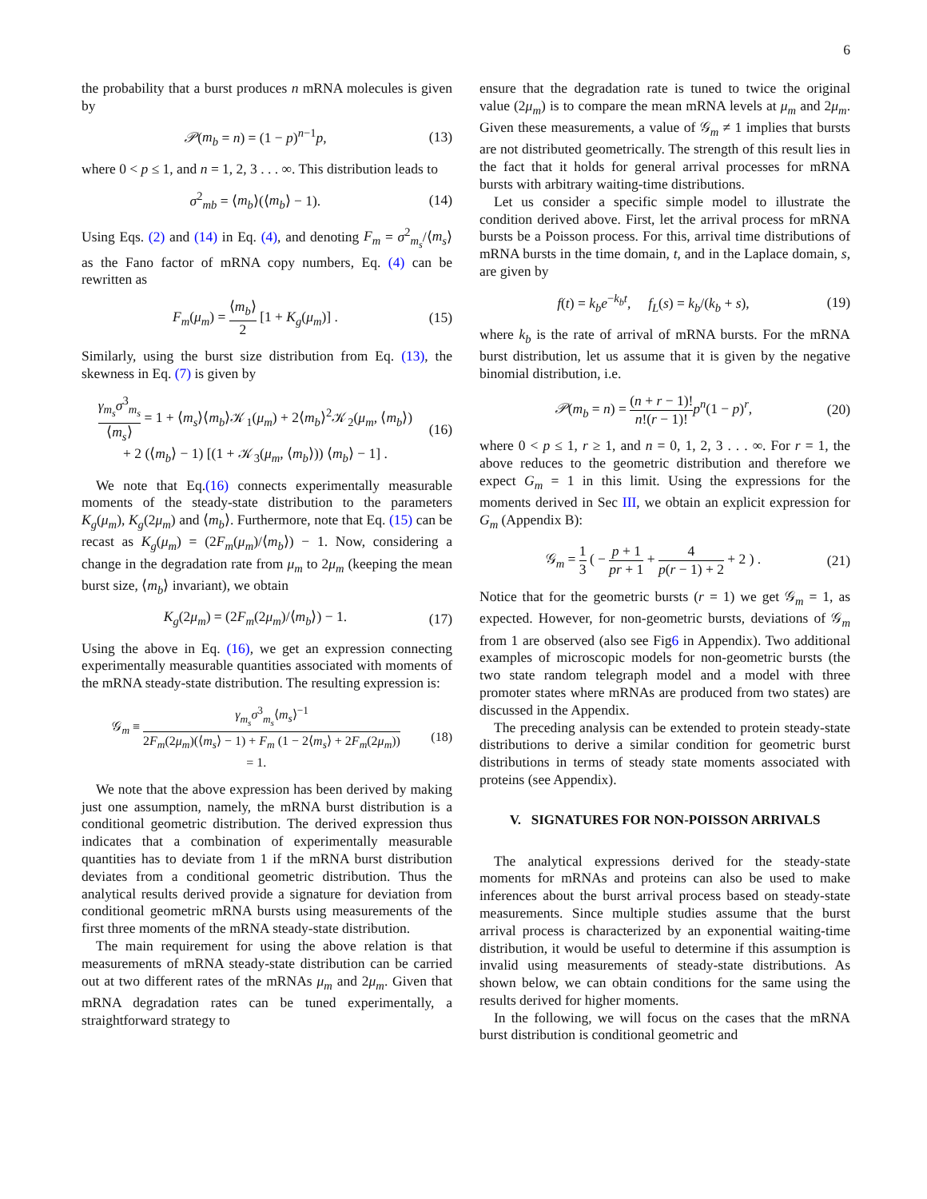6
the probability that a burst produces n mRNA molecules is given by
𝒫(m<sub>b</sub> = n) = (1 − p)<sup>n−1</sup>p, (13)
where 0 < p ≤ 1, and n = 1, 2, 3 . . . ∞. This distribution leads to
σ<sup>2</sup><sub>mb</sub> = ⟨m<sub>b</sub>⟩(⟨m<sub>b</sub>⟩ − 1). (14)
Using Eqs. (2) and (14) in Eq. (4), and denoting F<sub>m</sub> = σ<sup>2</sup><sub>m<sub>s</sub></sub>/⟨m<sub>s</sub>⟩ as the Fano factor of mRNA copy numbers, Eq. (4) can be rewritten as
F<sub>m</sub>(μ<sub>m</sub>) = ⟨m<sub>b</sub>⟩ 2 [1 + K<sub>g</sub>(μ<sub>m</sub>)] . (15)
Similarly, using the burst size distribution from Eq. (13), the skewness in Eq. (7) is given by
γ<sub>m<sub>s</sub></sub>σ<sup>3</sup><sub>m<sub>s</sub></sub> ⟨m<sub>s</sub>⟩ = 1 + ⟨m<sub>s</sub>⟩⟨m<sub>b</sub>⟩𝒦<sub>1</sub>(μ<sub>m</sub>) + 2⟨m<sub>b</sub>⟩<sup>2</sup>𝒦<sub>2</sub>(μ<sub>m</sub>, ⟨m<sub>b</sub>⟩)
+ 2 (⟨m<sub>b</sub>⟩ − 1) [(1 + 𝒦<sub>3</sub>(μ<sub>m</sub>, ⟨m<sub>b</sub>⟩)) ⟨m<sub>b</sub>⟩ − 1] . (16)
We note that Eq.(16) connects experimentally measurable moments of the steady-state distribution to the parameters K<sub>g</sub>(μ<sub>m</sub>), K<sub>g</sub>(2μ<sub>m</sub>) and ⟨m<sub>b</sub>⟩. Furthermore, note that Eq. (15) can be recast as K<sub>g</sub>(μ<sub>m</sub>) = (2F<sub>m</sub>(μ<sub>m</sub>)/⟨m<sub>b</sub>⟩) − 1. Now, considering a change in the degradation rate from μ<sub>m</sub> to 2μ<sub>m</sub> (keeping the mean burst size, ⟨m<sub>b</sub>⟩ invariant), we obtain
K<sub>g</sub>(2μ<sub>m</sub>) = (2F<sub>m</sub>(2μ<sub>m</sub>)/⟨m<sub>b</sub>⟩) − 1. (17)
Using the above in Eq. (16), we get an expression connecting experimentally measurable quantities associated with moments of the mRNA steady-state distribution. The resulting expression is:
𝒢<sub>m</sub> ≡ γ<sub>m<sub>s</sub></sub>σ<sup>3</sup><sub>m<sub>s</sub></sub>⟨m<sub>s</sub>⟩<sup>−1</sup> 2F<sub>m</sub>(2μ<sub>m</sub>)(⟨m<sub>s</sub>⟩ − 1) + F<sub>m</sub> (1 − 2⟨m<sub>s</sub>⟩ + 2F<sub>m</sub>(2μ<sub>m</sub>))
= 1. (18)
We note that the above expression has been derived by making just one assumption, namely, the mRNA burst distribution is a conditional geometric distribution. The derived expression thus indicates that a combination of experimentally measurable quantities has to deviate from 1 if the mRNA burst distribution deviates from a conditional geometric distribution. Thus the analytical results derived provide a signature for deviation from conditional geometric mRNA bursts using measurements of the first three moments of the mRNA steady-state distribution.
The main requirement for using the above relation is that measurements of mRNA steady-state distribution can be carried out at two different rates of the mRNAs μ<sub>m</sub> and 2μ<sub>m</sub>. Given that mRNA degradation rates can be tuned experimentally, a straightforward strategy to
ensure that the degradation rate is tuned to twice the original value (2μ<sub>m</sub>) is to compare the mean mRNA levels at μ<sub>m</sub> and 2μ<sub>m</sub>. Given these measurements, a value of 𝒢<sub>m</sub> ≠ 1 implies that bursts are not distributed geometrically. The strength of this result lies in the fact that it holds for general arrival processes for mRNA bursts with arbitrary waiting-time distributions.
Let us consider a specific simple model to illustrate the condition derived above. First, let the arrival process for mRNA bursts be a Poisson process. For this, arrival time distributions of mRNA bursts in the time domain, t, and in the Laplace domain, s, are given by
f(t) = k<sub>b</sub>e<sup>−k<sub>b</sub>t</sup>, f<sub>L</sub>(s) = k<sub>b</sub>/(k<sub>b</sub> + s), (19)
where k<sub>b</sub> is the rate of arrival of mRNA bursts. For the mRNA burst distribution, let us assume that it is given by the negative binomial distribution, i.e.
𝒫(m<sub>b</sub> = n) = (n + r − 1)! n!(r − 1)!p<sup>n</sup>(1 − p)<sup>r</sup>, (20)
where 0 < p ≤ 1, r ≥ 1, and n = 0, 1, 2, 3 . . . ∞. For r = 1, the above reduces to the geometric distribution and therefore we expect G<sub>m</sub> = 1 in this limit. Using the expressions for the moments derived in Sec III, we obtain an explicit expression for G<sub>m</sub> (Appendix B):
𝒢<sub>m</sub> = 1 3 ( − p + 1 pr + 1 + 4 p(r − 1) + 2 + 2 ) . (21)
Notice that for the geometric bursts (r = 1) we get 𝒢<sub>m</sub> = 1, as expected. However, for non-geometric bursts, deviations of 𝒢<sub>m</sub> from 1 are observed (also see Fig6 in Appendix). Two additional examples of microscopic models for non-geometric bursts (the two state random telegraph model and a model with three promoter states where mRNAs are produced from two states) are discussed in the Appendix.
The preceding analysis can be extended to protein steady-state distributions to derive a similar condition for geometric burst distributions in terms of steady state moments associated with proteins (see Appendix).
V. SIGNATURES FOR NON-POISSON ARRIVALS
The analytical expressions derived for the steady-state moments for mRNAs and proteins can also be used to make inferences about the burst arrival process based on steady-state measurements. Since multiple studies assume that the burst arrival process is characterized by an exponential waiting-time distribution, it would be useful to determine if this assumption is invalid using measurements of steady-state distributions. As shown below, we can obtain conditions for the same using the results derived for higher moments.
In the following, we will focus on the cases that the mRNA burst distribution is conditional geometric and